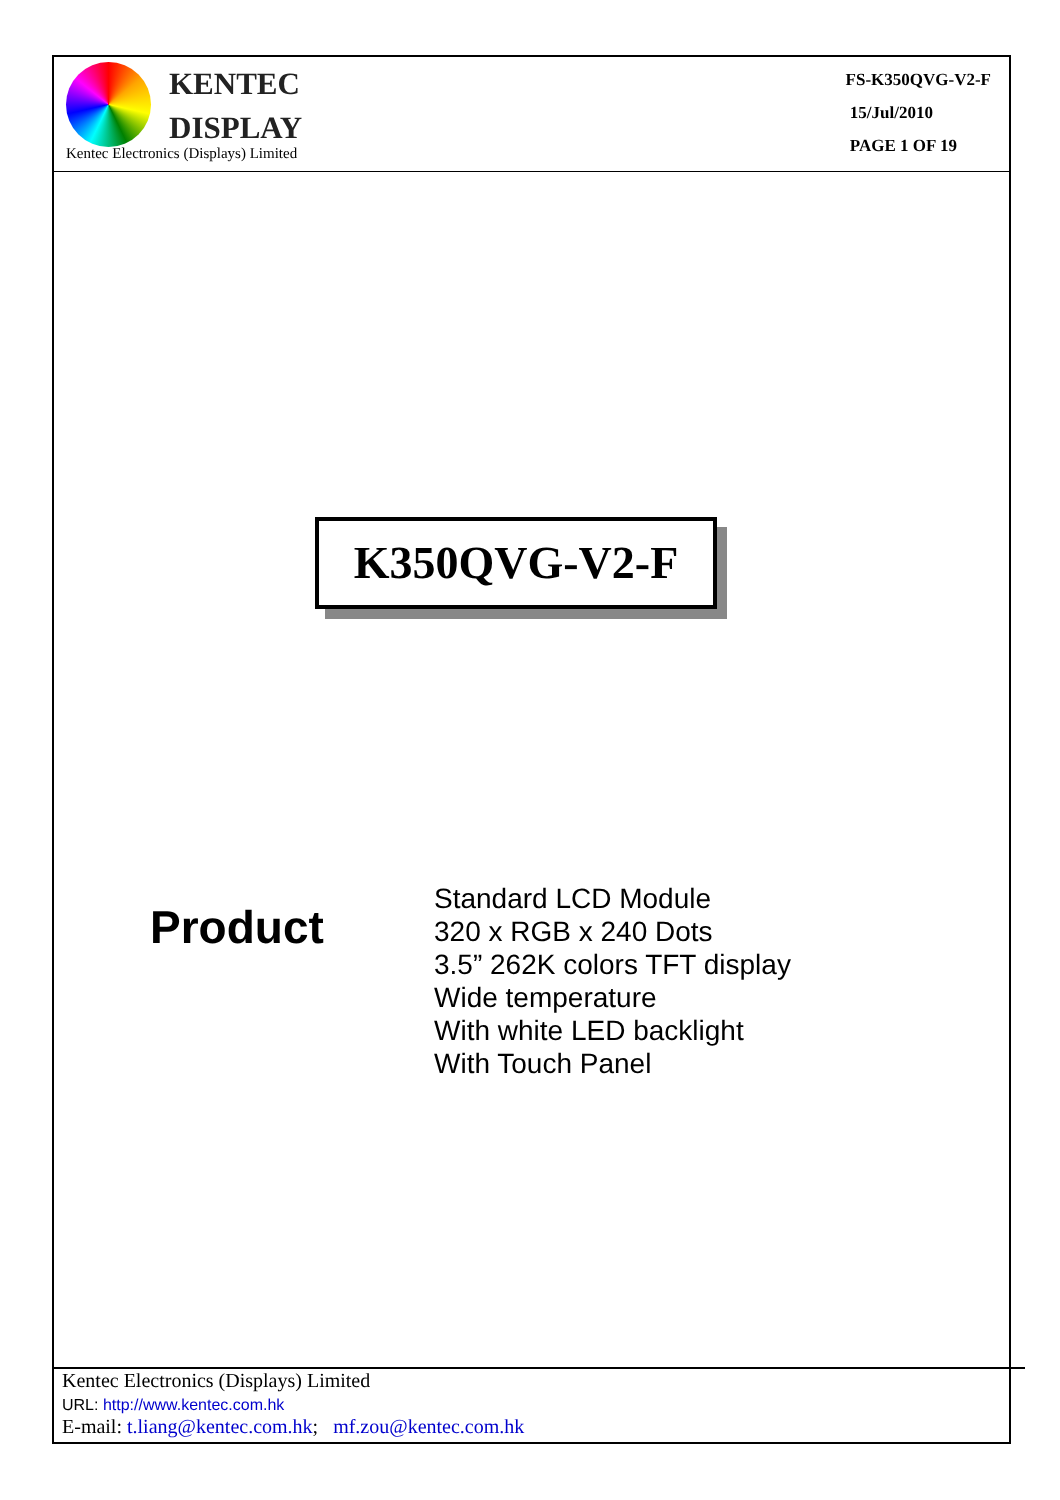KENTEC
DISPLAY
Kentec Electronics (Displays) Limited
FS-K350QVG-V2-F
15/Jul/2010
PAGE 1 OF 19
K350QVG-V2-F
Product
Standard LCD Module
320 x RGB x 240 Dots
3.5” 262K colors TFT display
Wide temperature
With white LED backlight
With Touch Panel
Kentec Electronics (Displays) Limited
URL: http://www.kentec.com.hk
E-mail: t.liang@kentec.com.hk; mf.zou@kentec.com.hk